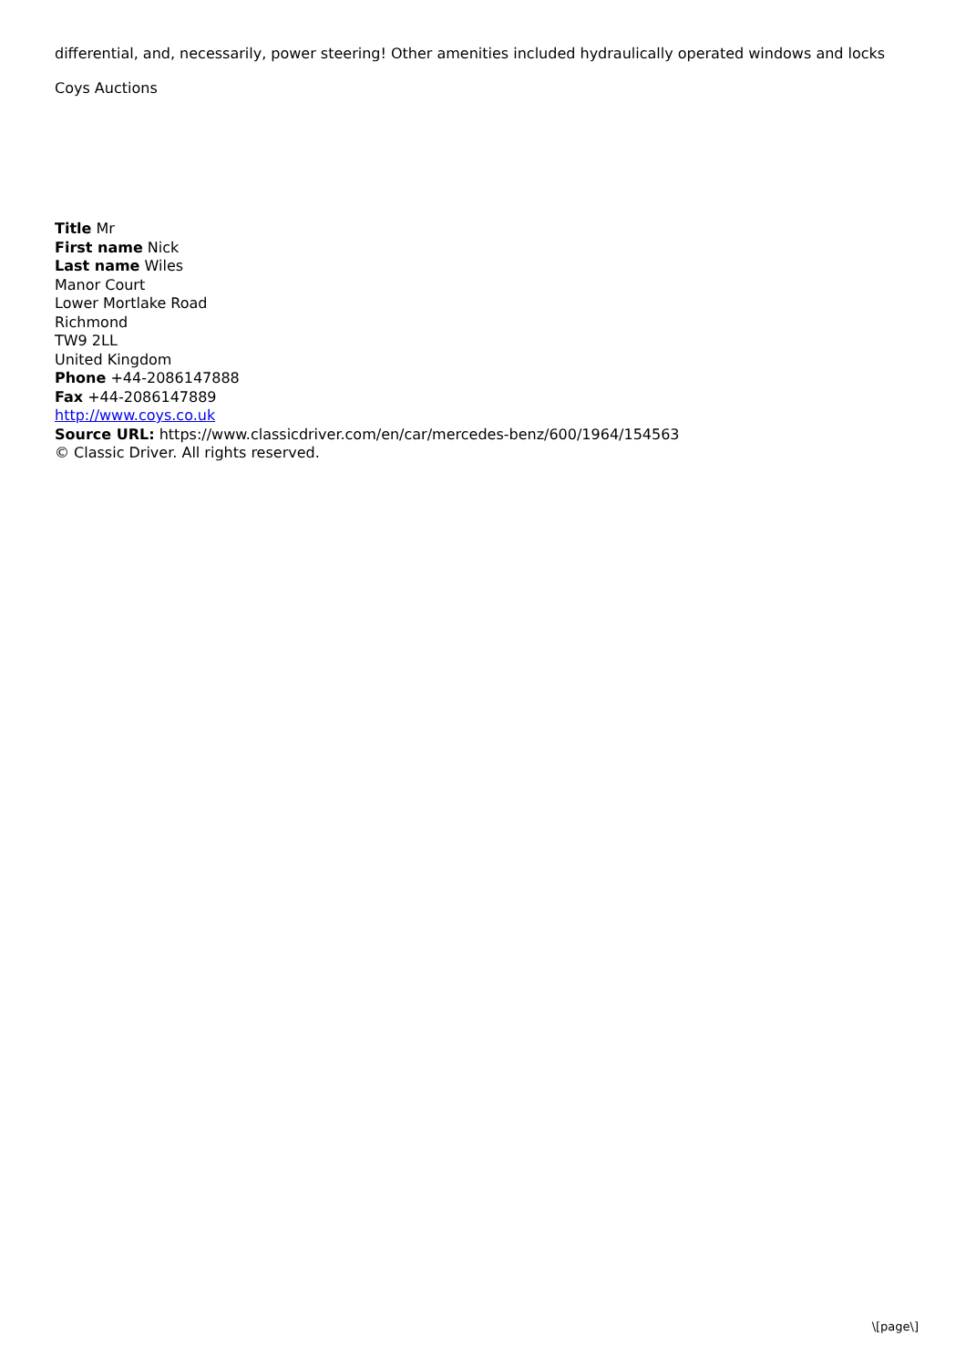differential, and, necessarily, power steering! Other amenities included hydraulically operated windows and locks
Coys Auctions
Title Mr
First name Nick
Last name Wiles
Manor Court
Lower Mortlake Road
Richmond
TW9 2LL
United Kingdom
Phone +44-2086147888
Fax +44-2086147889
http://www.coys.co.uk
Source URL: https://www.classicdriver.com/en/car/mercedes-benz/600/1964/154563
© Classic Driver. All rights reserved.
\[page\]